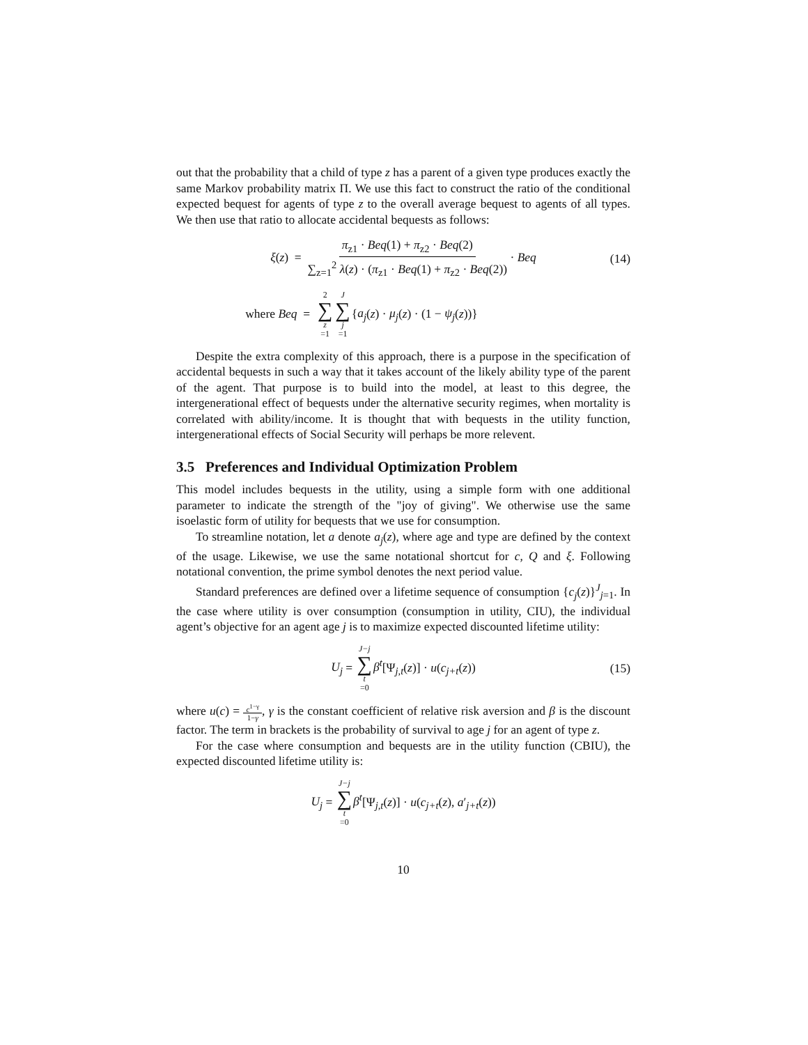out that the probability that a child of type z has a parent of a given type produces exactly the same Markov probability matrix Π. We use this fact to construct the ratio of the conditional expected bequest for agents of type z to the overall average bequest to agents of all types. We then use that ratio to allocate accidental bequests as follows:
ξ(z) = π<sub>z1</sub> · Beq(1) + π<sub>z2</sub> · Beq(2) ∑<sub>z=1</sub><sup>2</sup> λ(z) · (π<sub>z1</sub> · Beq(1) + π<sub>z2</sub> · Beq(2)) · Beq (14)
where Beq = 2 ∑ z =1 J ∑ j =1{a<sub>j</sub>(z) · μ<sub>j</sub>(z) · (1 − ψ<sub>j</sub>(z))}
Despite the extra complexity of this approach, there is a purpose in the specification of accidental bequests in such a way that it takes account of the likely ability type of the parent of the agent. That purpose is to build into the model, at least to this degree, the intergenerational effect of bequests under the alternative security regimes, when mortality is correlated with ability/income. It is thought that with bequests in the utility function, intergenerational effects of Social Security will perhaps be more relevent.
3.5 Preferences and Individual Optimization Problem
This model includes bequests in the utility, using a simple form with one additional parameter to indicate the strength of the "joy of giving". We otherwise use the same isoelastic form of utility for bequests that we use for consumption.
To streamline notation, let a denote a<sub>j</sub>(z), where age and type are defined by the context of the usage. Likewise, we use the same notational shortcut for c, Q and ξ. Following notational convention, the prime symbol denotes the next period value.
Standard preferences are defined over a lifetime sequence of consumption {c<sub>j</sub>(z)}<sup>J</sup><sub>j=1</sub>. In the case where utility is over consumption (consumption in utility, CIU), the individual agent’s objective for an agent age j is to maximize expected discounted lifetime utility:
U<sub>j</sub> = J−j ∑ t =0 β<sup>t</sup>[Ψ<sub>j,t</sub>(z)] · u(c<sub>j+t</sub>(z)) (15)
where u(c) = c<sup>1−γ</sup> 1−γ, γ is the constant coefficient of relative risk aversion and β is the discount factor. The term in brackets is the probability of survival to age j for an agent of type z.
For the case where consumption and bequests are in the utility function (CBIU), the expected discounted lifetime utility is:
U<sub>j</sub> = J−j ∑ t =0 β<sup>t</sup>[Ψ<sub>j,t</sub>(z)] · u(c<sub>j+t</sub>(z), a′<sub>j+t</sub>(z))
10